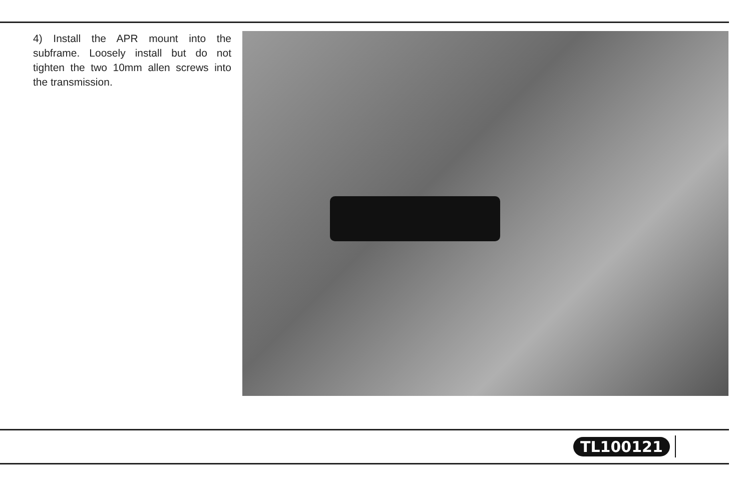4) Install the APR mount into the subframe. Loosely install but do not tighten the two 10mm allen screws into the transmission.
TL100121